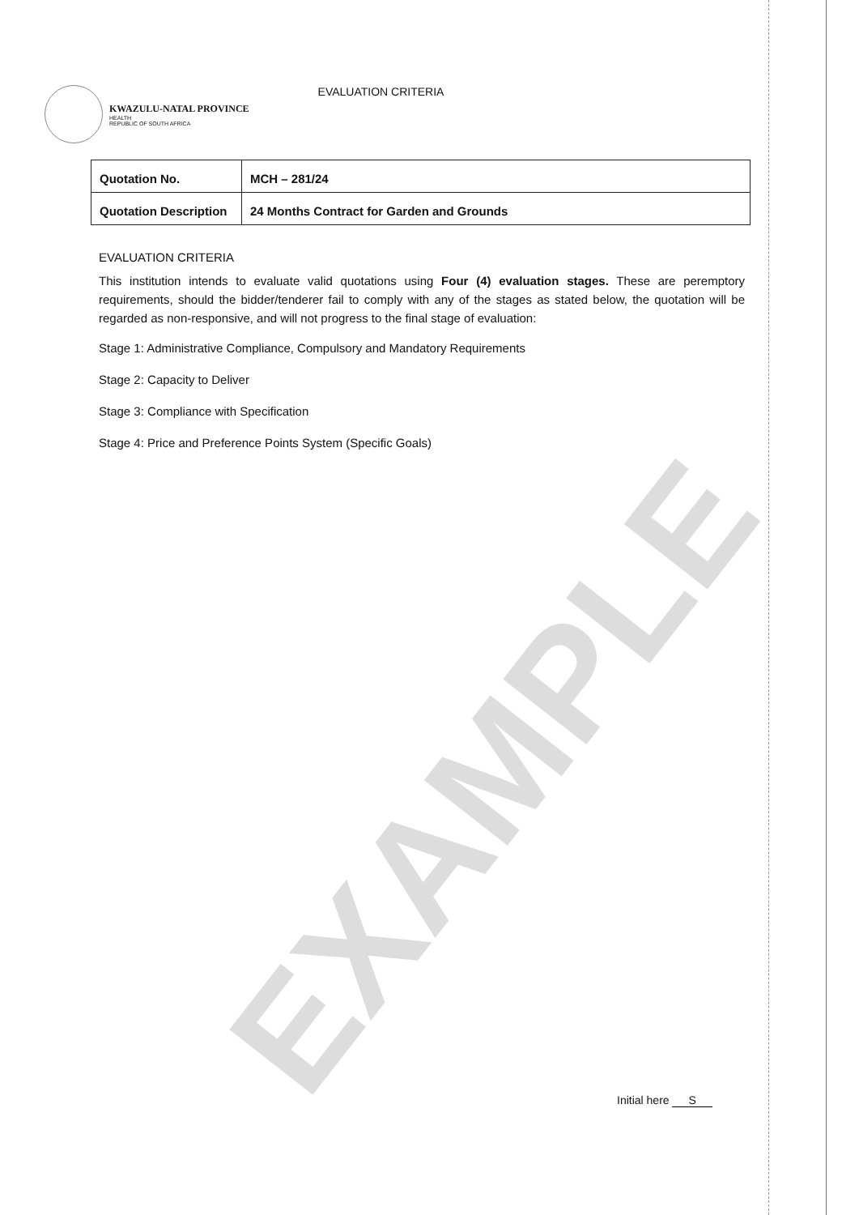EXAMPLE
KWAZULU-NATAL PROVINCE
HEALTH
REPUBLIC OF SOUTH AFRICA
EVALUATION CRITERIA
| Quotation No. | MCH – 281/24 |
| Quotation Description | 24 Months Contract for Garden and Grounds |
EVALUATION CRITERIA
This institution intends to evaluate valid quotations using Four (4) evaluation stages. These are peremptory requirements, should the bidder/tenderer fail to comply with any of the stages as stated below, the quotation will be regarded as non-responsive, and will not progress to the final stage of evaluation:
Stage 1: Administrative Compliance, Compulsory and Mandatory Requirements
Stage 2: Capacity to Deliver
Stage 3: Compliance with Specification
Stage 4: Price and Preference Points System (Specific Goals)
Initial here S